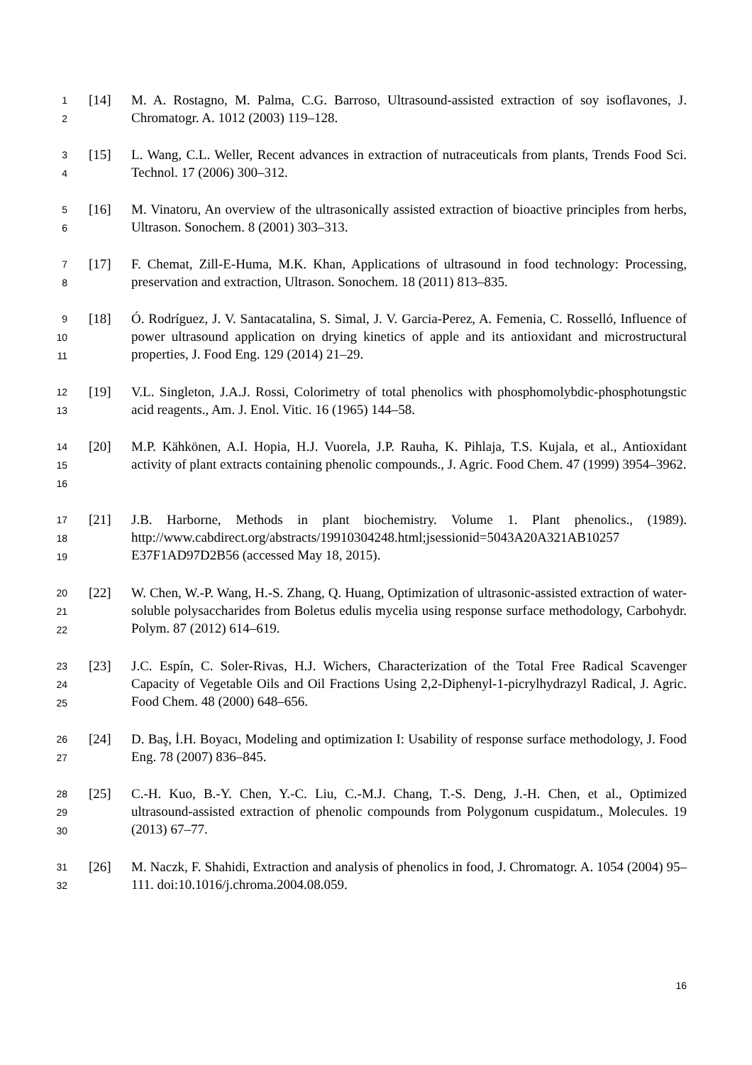1
2
[14] M. A. Rostagno, M. Palma, C.G. Barroso, Ultrasound-assisted extraction of soy isoflavones, J. Chromatogr. A. 1012 (2003) 119–128.
3
4
[15] L. Wang, C.L. Weller, Recent advances in extraction of nutraceuticals from plants, Trends Food Sci. Technol. 17 (2006) 300–312.
5
6
[16] M. Vinatoru, An overview of the ultrasonically assisted extraction of bioactive principles from herbs, Ultrason. Sonochem. 8 (2001) 303–313.
7
8
[17] F. Chemat, Zill-E-Huma, M.K. Khan, Applications of ultrasound in food technology: Processing, preservation and extraction, Ultrason. Sonochem. 18 (2011) 813–835.
9
10
11
[18] Ó. Rodríguez, J. V. Santacatalina, S. Simal, J. V. Garcia-Perez, A. Femenia, C. Rosselló, Influence of power ultrasound application on drying kinetics of apple and its antioxidant and microstructural properties, J. Food Eng. 129 (2014) 21–29.
12
13
[19] V.L. Singleton, J.A.J. Rossi, Colorimetry of total phenolics with phosphomolybdic-phosphotungstic acid reagents., Am. J. Enol. Vitic. 16 (1965) 144–58.
14
15
16
[20] M.P. Kähkönen, A.I. Hopia, H.J. Vuorela, J.P. Rauha, K. Pihlaja, T.S. Kujala, et al., Antioxidant activity of plant extracts containing phenolic compounds., J. Agric. Food Chem. 47 (1999) 3954–3962.
17
18
19
[21] J.B. Harborne, Methods in plant biochemistry. Volume 1. Plant phenolics., (1989). http://www.cabdirect.org/abstracts/19910304248.html;jsessionid=5043A20A321AB10257 E37F1AD97D2B56 (accessed May 18, 2015).
20
21
22
[22] W. Chen, W.-P. Wang, H.-S. Zhang, Q. Huang, Optimization of ultrasonic-assisted extraction of water-soluble polysaccharides from Boletus edulis mycelia using response surface methodology, Carbohydr. Polym. 87 (2012) 614–619.
23
24
25
[23] J.C. Espín, C. Soler-Rivas, H.J. Wichers, Characterization of the Total Free Radical Scavenger Capacity of Vegetable Oils and Oil Fractions Using 2,2-Diphenyl-1-picrylhydrazyl Radical, J. Agric. Food Chem. 48 (2000) 648–656.
26
27
[24] D. Baş, İ.H. Boyacı, Modeling and optimization I: Usability of response surface methodology, J. Food Eng. 78 (2007) 836–845.
28
29
30
[25] C.-H. Kuo, B.-Y. Chen, Y.-C. Liu, C.-M.J. Chang, T.-S. Deng, J.-H. Chen, et al., Optimized ultrasound-assisted extraction of phenolic compounds from Polygonum cuspidatum., Molecules. 19 (2013) 67–77.
31
32
[26] M. Naczk, F. Shahidi, Extraction and analysis of phenolics in food, J. Chromatogr. A. 1054 (2004) 95–111. doi:10.1016/j.chroma.2004.08.059.
16